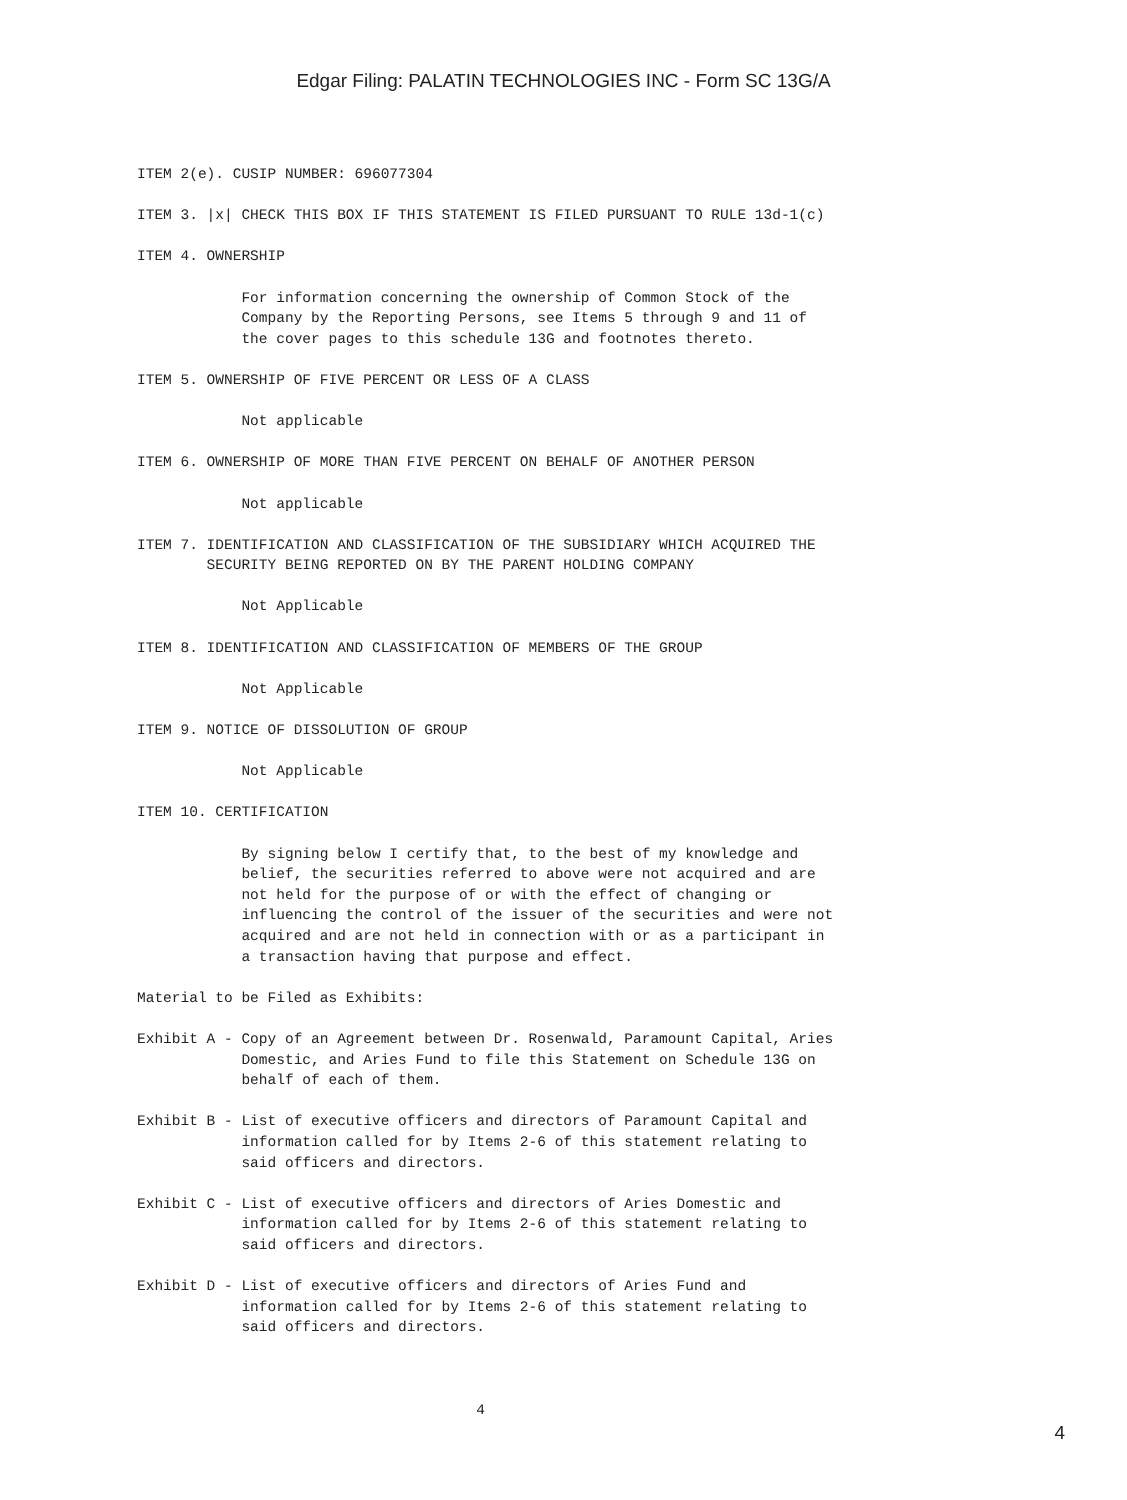Edgar Filing: PALATIN TECHNOLOGIES INC - Form SC 13G/A
ITEM 2(e). CUSIP NUMBER: 696077304

ITEM 3. |x| CHECK THIS BOX IF THIS STATEMENT IS FILED PURSUANT TO RULE 13d-1(c)

ITEM 4. OWNERSHIP

            For information concerning the ownership of Common Stock of the
            Company by the Reporting Persons, see Items 5 through 9 and 11 of
            the cover pages to this schedule 13G and footnotes thereto.

ITEM 5. OWNERSHIP OF FIVE PERCENT OR LESS OF A CLASS

            Not applicable

ITEM 6. OWNERSHIP OF MORE THAN FIVE PERCENT ON BEHALF OF ANOTHER PERSON

            Not applicable

ITEM 7. IDENTIFICATION AND CLASSIFICATION OF THE SUBSIDIARY WHICH ACQUIRED THE
        SECURITY BEING REPORTED ON BY THE PARENT HOLDING COMPANY

            Not Applicable

ITEM 8. IDENTIFICATION AND CLASSIFICATION OF MEMBERS OF THE GROUP

            Not Applicable

ITEM 9. NOTICE OF DISSOLUTION OF GROUP

            Not Applicable

ITEM 10. CERTIFICATION

            By signing below I certify that, to the best of my knowledge and
            belief, the securities referred to above were not acquired and are
            not held for the purpose of or with the effect of changing or
            influencing the control of the issuer of the securities and were not
            acquired and are not held in connection with or as a participant in
            a transaction having that purpose and effect.

Material to be Filed as Exhibits:

Exhibit A - Copy of an Agreement between Dr. Rosenwald, Paramount Capital, Aries
            Domestic, and Aries Fund to file this Statement on Schedule 13G on
            behalf of each of them.

Exhibit B - List of executive officers and directors of Paramount Capital and
            information called for by Items 2-6 of this statement relating to
            said officers and directors.

Exhibit C - List of executive officers and directors of Aries Domestic and
            information called for by Items 2-6 of this statement relating to
            said officers and directors.

Exhibit D - List of executive officers and directors of Aries Fund and
            information called for by Items 2-6 of this statement relating to
            said officers and directors.



                                       4
4